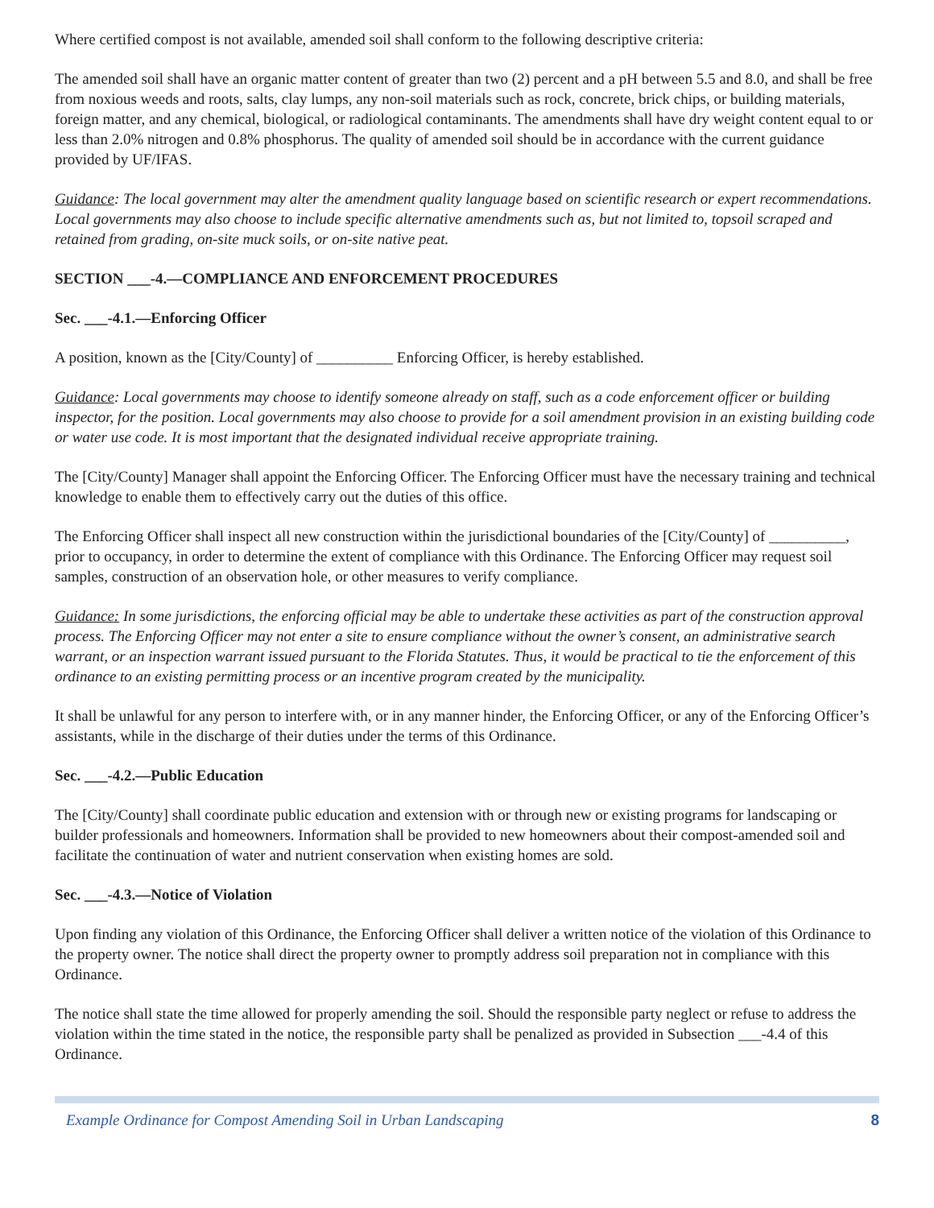Where certified compost is not available, amended soil shall conform to the following descriptive criteria:
The amended soil shall have an organic matter content of greater than two (2) percent and a pH between 5.5 and 8.0, and shall be free from noxious weeds and roots, salts, clay lumps, any non-soil materials such as rock, concrete, brick chips, or building materials, foreign matter, and any chemical, biological, or radiological contaminants. The amendments shall have dry weight content equal to or less than 2.0% nitrogen and 0.8% phosphorus. The quality of amended soil should be in accordance with the current guidance provided by UF/IFAS.
Guidance: The local government may alter the amendment quality language based on scientific research or expert recommendations. Local governments may also choose to include specific alternative amendments such as, but not limited to, topsoil scraped and retained from grading, on-site muck soils, or on-site native peat.
SECTION ___-4.—COMPLIANCE AND ENFORCEMENT PROCEDURES
Sec. ___-4.1.—Enforcing Officer
A position, known as the [City/County] of __________ Enforcing Officer, is hereby established.
Guidance: Local governments may choose to identify someone already on staff, such as a code enforcement officer or building inspector, for the position. Local governments may also choose to provide for a soil amendment provision in an existing building code or water use code. It is most important that the designated individual receive appropriate training.
The [City/County] Manager shall appoint the Enforcing Officer. The Enforcing Officer must have the necessary training and technical knowledge to enable them to effectively carry out the duties of this office.
The Enforcing Officer shall inspect all new construction within the jurisdictional boundaries of the [City/County] of __________, prior to occupancy, in order to determine the extent of compliance with this Ordinance. The Enforcing Officer may request soil samples, construction of an observation hole, or other measures to verify compliance.
Guidance: In some jurisdictions, the enforcing official may be able to undertake these activities as part of the construction approval process. The Enforcing Officer may not enter a site to ensure compliance without the owner’s consent, an administrative search warrant, or an inspection warrant issued pursuant to the Florida Statutes. Thus, it would be practical to tie the enforcement of this ordinance to an existing permitting process or an incentive program created by the municipality.
It shall be unlawful for any person to interfere with, or in any manner hinder, the Enforcing Officer, or any of the Enforcing Officer’s assistants, while in the discharge of their duties under the terms of this Ordinance.
Sec. ___-4.2.—Public Education
The [City/County] shall coordinate public education and extension with or through new or existing programs for landscaping or builder professionals and homeowners. Information shall be provided to new homeowners about their compost-amended soil and facilitate the continuation of water and nutrient conservation when existing homes are sold.
Sec. ___-4.3.—Notice of Violation
Upon finding any violation of this Ordinance, the Enforcing Officer shall deliver a written notice of the violation of this Ordinance to the property owner. The notice shall direct the property owner to promptly address soil preparation not in compliance with this Ordinance.
The notice shall state the time allowed for properly amending the soil. Should the responsible party neglect or refuse to address the violation within the time stated in the notice, the responsible party shall be penalized as provided in Subsection ___-4.4 of this Ordinance.
Example Ordinance for Compost Amending Soil in Urban Landscaping 8